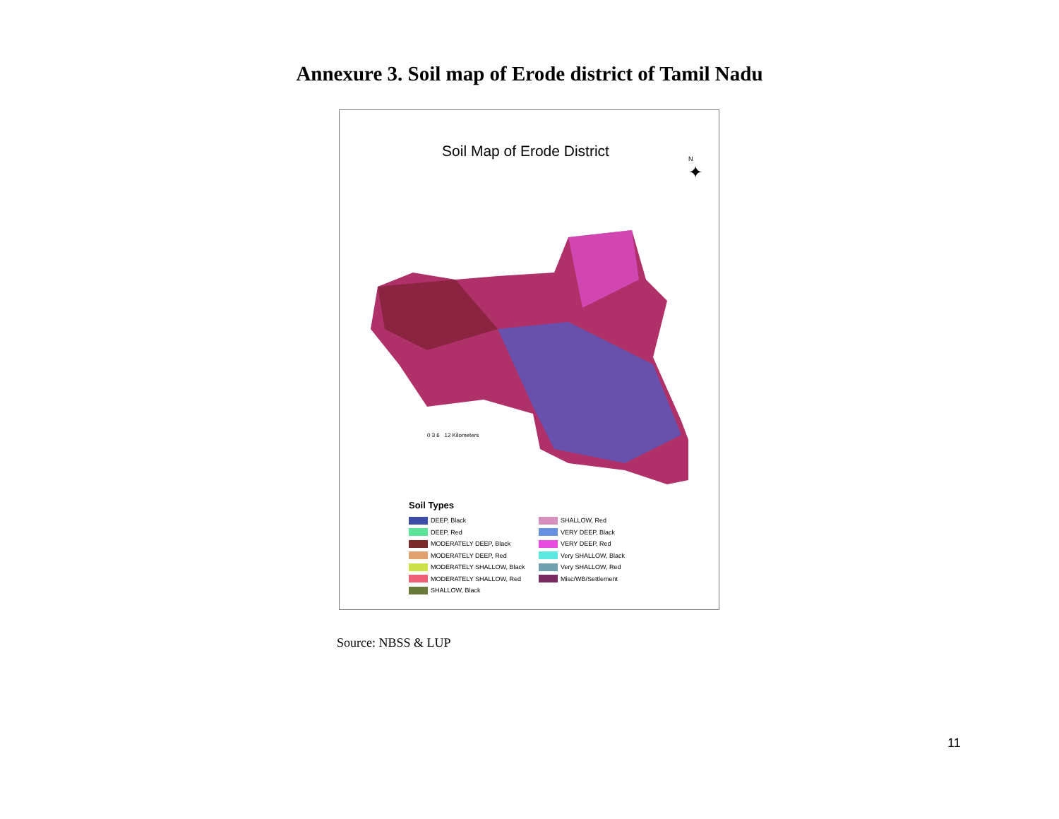Annexure 3. Soil map of Erode district of Tamil Nadu
Soil Map of Erode District
N
✦
0 3 6 12 Kilometers
Soil Types
DEEP, Black
DEEP, Red
MODERATELY DEEP, Black
MODERATELY DEEP, Red
MODERATELY SHALLOW, Black
MODERATELY SHALLOW, Red
SHALLOW, Black
SHALLOW, Red
VERY DEEP, Black
VERY DEEP, Red
Very SHALLOW, Black
Very SHALLOW, Red
Misc/WB/Settlement
Source: NBSS & LUP
11